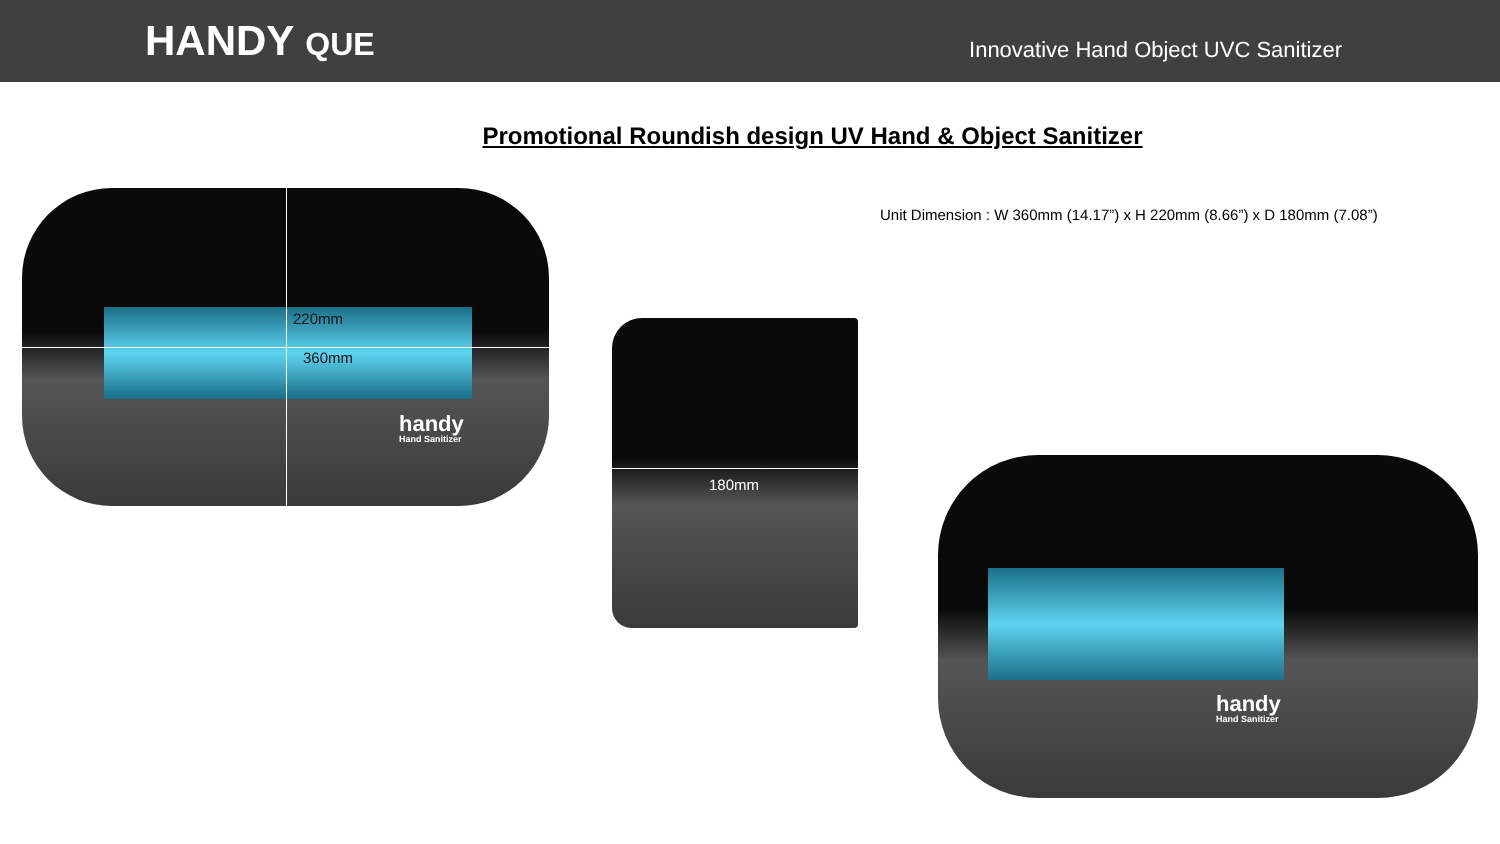HANDY QUE
Innovative Hand Object UVC Sanitizer
Promotional Roundish design UV Hand & Object Sanitizer
Unit Dimension : W 360mm (14.17”) x H 220mm (8.66”) x D 180mm (7.08”)
220mm
360mm
handy
Hand Sanitizer
180mm
handy
Hand Sanitizer